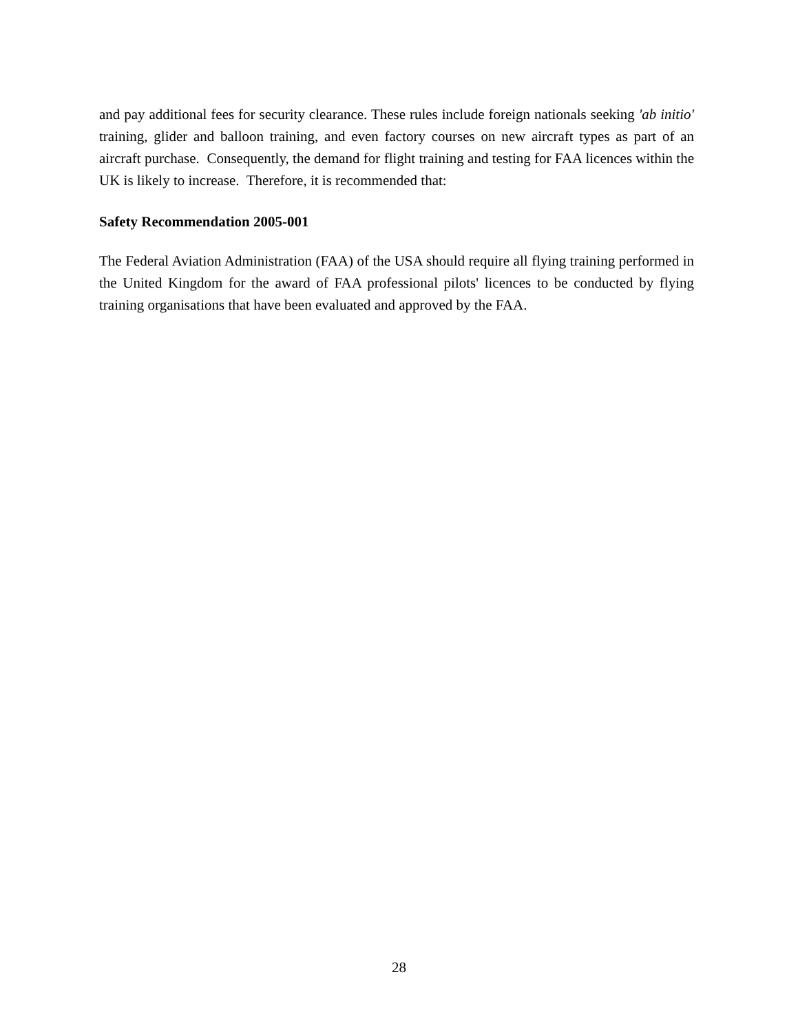and pay additional fees for security clearance. These rules include foreign nationals seeking 'ab initio' training, glider and balloon training, and even factory courses on new aircraft types as part of an aircraft purchase. Consequently, the demand for flight training and testing for FAA licences within the UK is likely to increase. Therefore, it is recommended that:
Safety Recommendation 2005-001
The Federal Aviation Administration (FAA) of the USA should require all flying training performed in the United Kingdom for the award of FAA professional pilots' licences to be conducted by flying training organisations that have been evaluated and approved by the FAA.
28